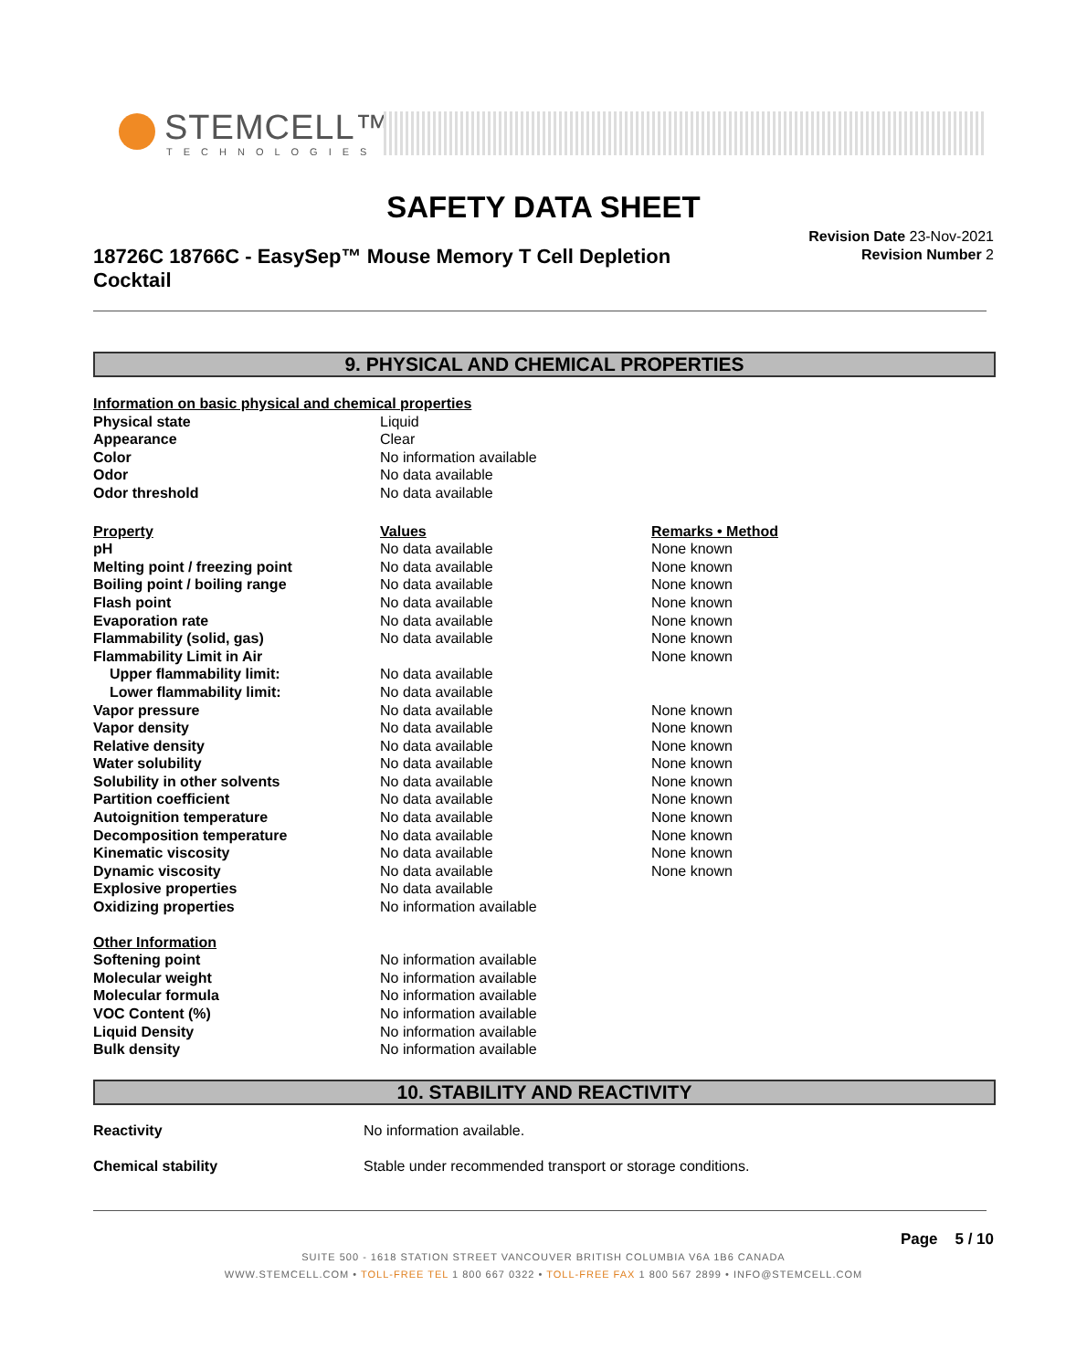STEMCELL™
TECHNOLOGIES
SAFETY DATA SHEET
18726C 18766C - EasySep™ Mouse Memory T Cell Depletion Cocktail
Revision Date 23-Nov-2021
Revision Number 2
9. PHYSICAL AND CHEMICAL PROPERTIES
| Information on basic physical and chemical properties | | |
| Physical state | Liquid | |
| Appearance | Clear | |
| Color | No information available | |
| Odor | No data available | |
| Odor threshold | No data available | |
| Property | Values | Remarks • Method |
| pH | No data available | None known |
| Melting point / freezing point | No data available | None known |
| Boiling point / boiling range | No data available | None known |
| Flash point | No data available | None known |
| Evaporation rate | No data available | None known |
| Flammability (solid, gas) | No data available | None known |
| Flammability Limit in Air | | None known |
| Upper flammability limit: | No data available | |
| Lower flammability limit: | No data available | |
| Vapor pressure | No data available | None known |
| Vapor density | No data available | None known |
| Relative density | No data available | None known |
| Water solubility | No data available | None known |
| Solubility in other solvents | No data available | None known |
| Partition coefficient | No data available | None known |
| Autoignition temperature | No data available | None known |
| Decomposition temperature | No data available | None known |
| Kinematic viscosity | No data available | None known |
| Dynamic viscosity | No data available | None known |
| Explosive properties | No data available | |
| Oxidizing properties | No information available | |
| Other Information | | |
| Softening point | No information available | |
| Molecular weight | No information available | |
| Molecular formula | No information available | |
| VOC Content (%) | No information available | |
| Liquid Density | No information available | |
| Bulk density | No information available | |
10. STABILITY AND REACTIVITY
| Reactivity | No information available. |
| Chemical stability | Stable under recommended transport or storage conditions. |
Page 5 / 10
SUITE 500 - 1618 STATION STREET VANCOUVER BRITISH COLUMBIA V6A 1B6 CANADA
WWW.STEMCELL.COM • TOLL-FREE TEL 1 800 667 0322 • TOLL-FREE FAX 1 800 567 2899 • INFO@STEMCELL.COM